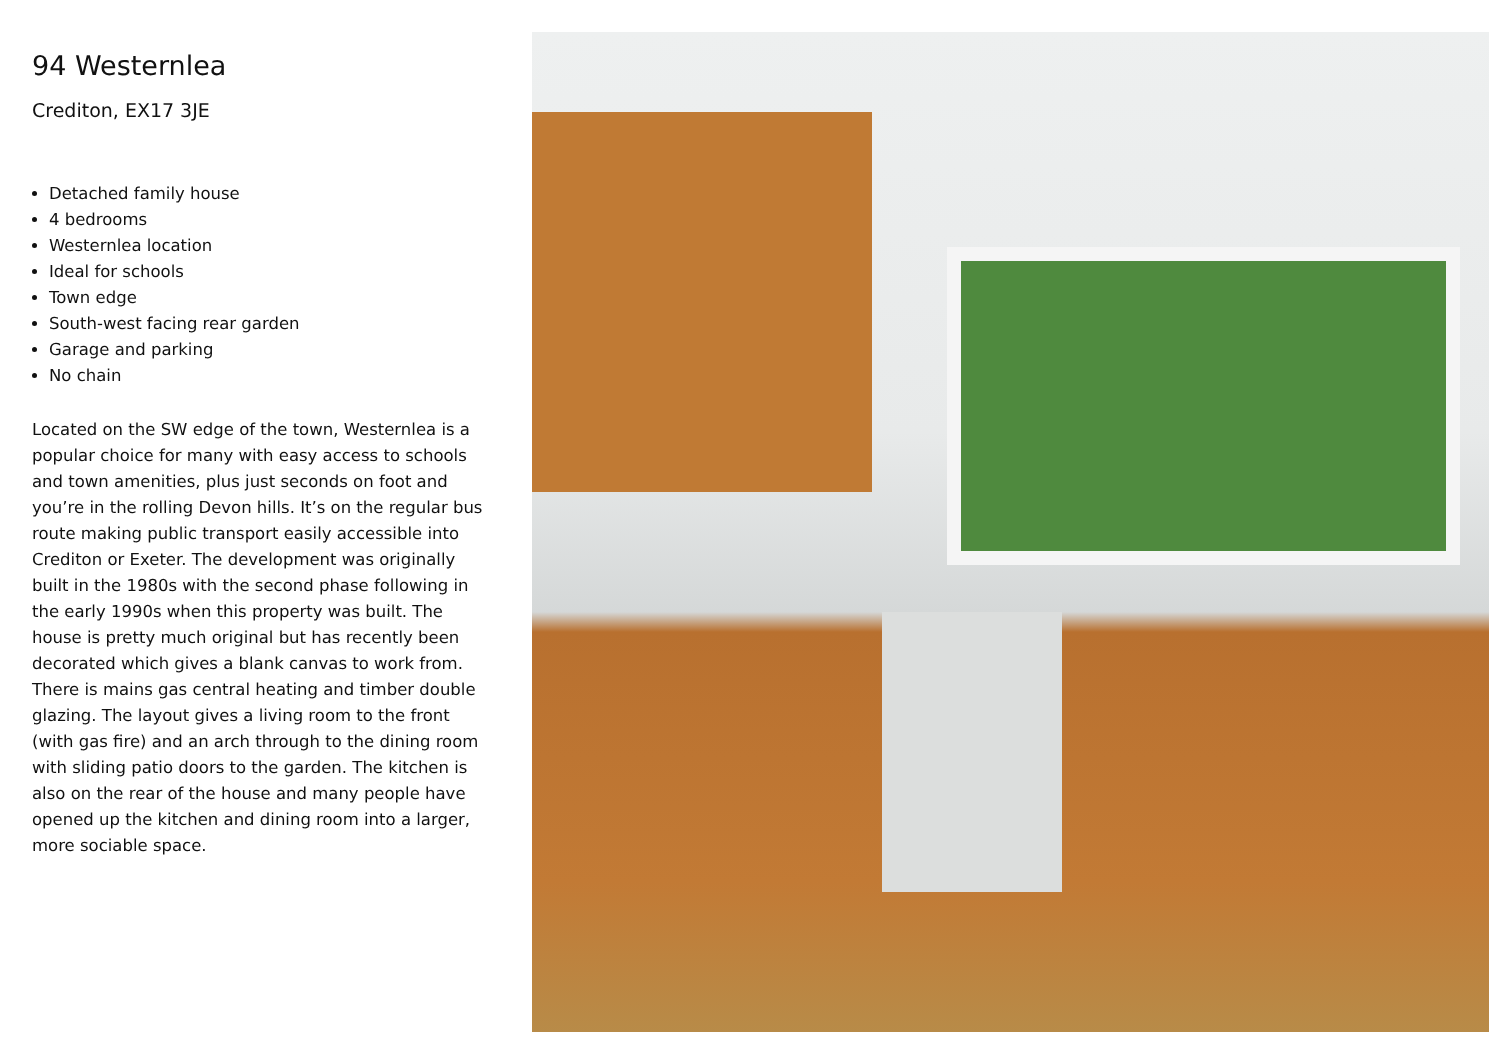94 Westernlea
Crediton, EX17 3JE
Detached family house
4 bedrooms
Westernlea location
Ideal for schools
Town edge
South-west facing rear garden
Garage and parking
No chain
Located on the SW edge of the town, Westernlea is a popular choice for many with easy access to schools and town amenities, plus just seconds on foot and you’re in the rolling Devon hills. It’s on the regular bus route making public transport easily accessible into Crediton or Exeter. The development was originally built in the 1980s with the second phase following in the early 1990s when this property was built. The house is pretty much original but has recently been decorated which gives a blank canvas to work from. There is mains gas central heating and timber double glazing. The layout gives a living room to the front (with gas fire) and an arch through to the dining room with sliding patio doors to the garden. The kitchen is also on the rear of the house and many people have opened up the kitchen and dining room into a larger, more sociable space.